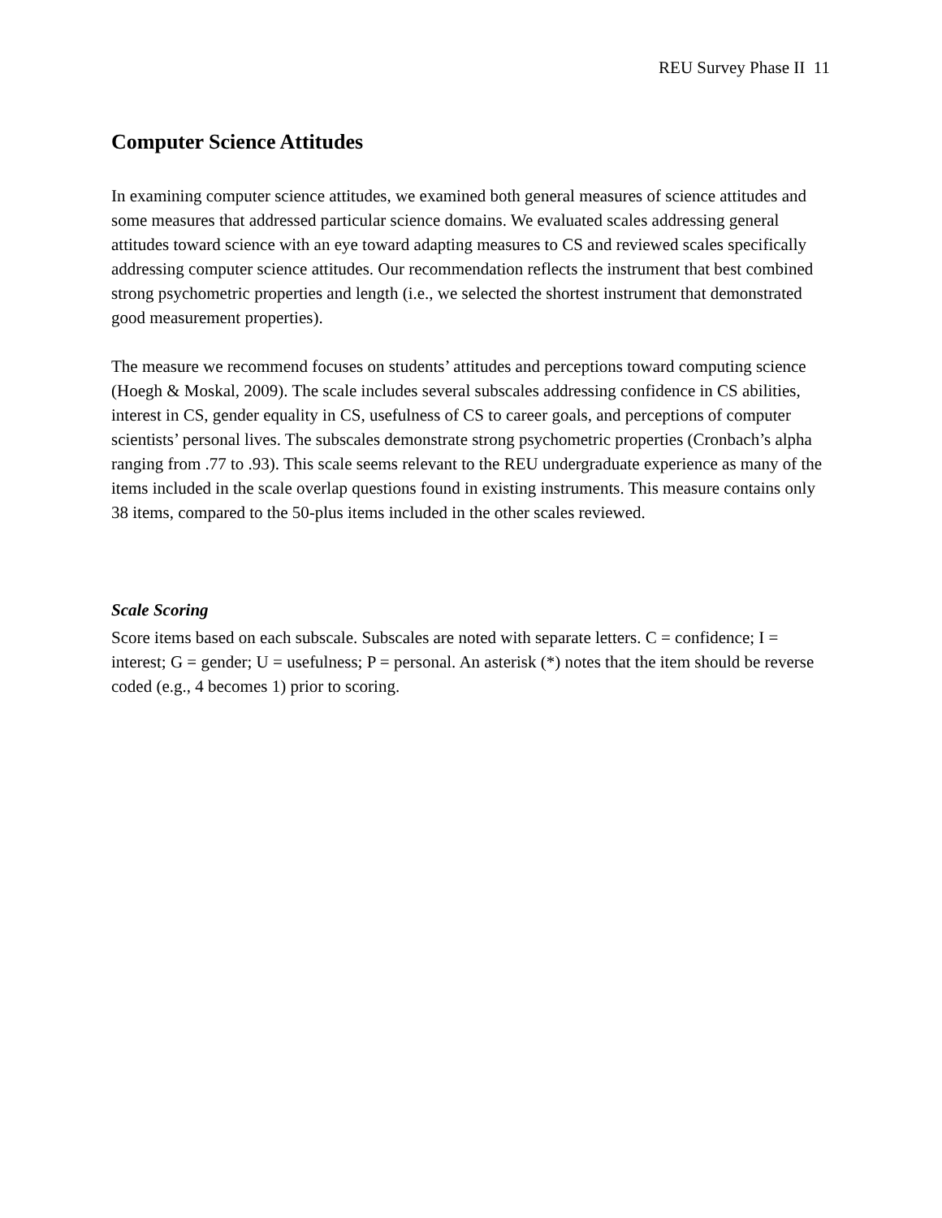REU Survey Phase II 11
Computer Science Attitudes
In examining computer science attitudes, we examined both general measures of science attitudes and some measures that addressed particular science domains. We evaluated scales addressing general attitudes toward science with an eye toward adapting measures to CS and reviewed scales specifically addressing computer science attitudes. Our recommendation reflects the instrument that best combined strong psychometric properties and length (i.e., we selected the shortest instrument that demonstrated good measurement properties).
The measure we recommend focuses on students’ attitudes and perceptions toward computing science (Hoegh & Moskal, 2009). The scale includes several subscales addressing confidence in CS abilities, interest in CS, gender equality in CS, usefulness of CS to career goals, and perceptions of computer scientists’ personal lives. The subscales demonstrate strong psychometric properties (Cronbach’s alpha ranging from .77 to .93). This scale seems relevant to the REU undergraduate experience as many of the items included in the scale overlap questions found in existing instruments. This measure contains only 38 items, compared to the 50-plus items included in the other scales reviewed.
Scale Scoring
Score items based on each subscale. Subscales are noted with separate letters. C = confidence; I = interest; G = gender; U = usefulness; P = personal. An asterisk (*) notes that the item should be reverse coded (e.g., 4 becomes 1) prior to scoring.